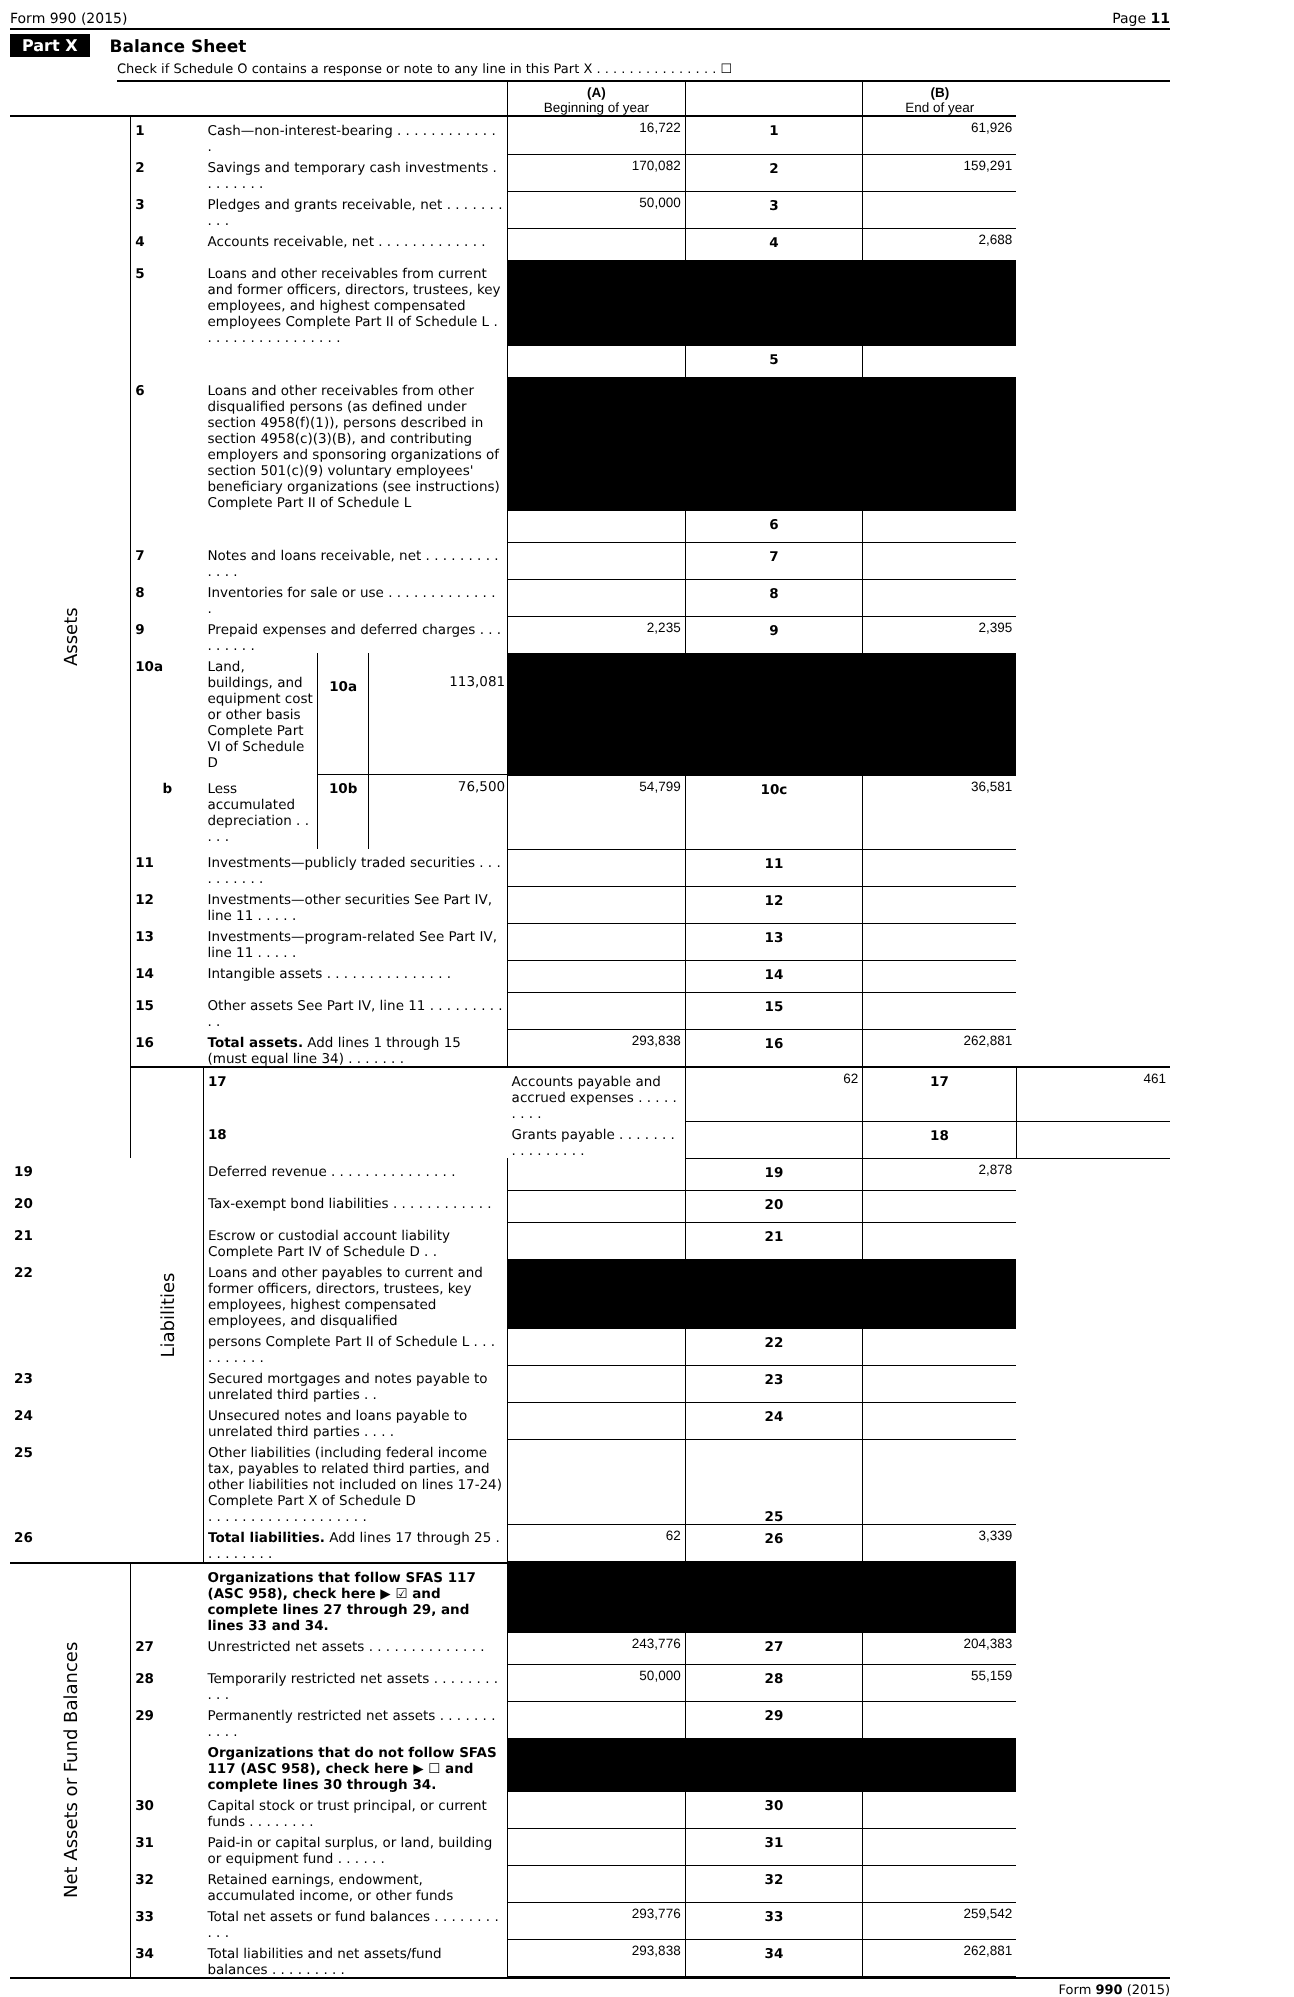Form 990 (2015) Page 11
Part X Balance Sheet
Check if Schedule O contains a response or note to any line in this Part X . . . . . . . . . . . . . . . ☐
| | | | (A) Beginning of year | | (B) End of year | |
| Assets | 1 | Cash—non-interest-bearing . . . . . . . . . . . . . | 16,722 | 1 | 61,926 | |
| | 2 | Savings and temporary cash investments . . . . . . . . | 170,082 | 2 | 159,291 | |
| | 3 | Pledges and grants receivable, net . . . . . . . . . . | 50,000 | 3 | | |
| | 4 | Accounts receivable, net . . . . . . . . . . . . . | | 4 | 2,688 | |
| | 5 | Loans and other receivables from current and former officers, directors, trustees, key employees, and highest compensated employees Complete Part II of Schedule L . . . . . . . . . . . . . . . . . | | | | |
| | | | | 5 | | |
| | 6 | Loans and other receivables from other disqualified persons (as defined under section 4958(f)(1)), persons described in section 4958(c)(3)(B), and contributing employers and sponsoring organizations of section 501(c)(9) voluntary employees' beneficiary organizations (see instructions) Complete Part II of Schedule L | | | | |
| | | | | 6 | | |
| | 7 | Notes and loans receivable, net . . . . . . . . . . . . . | | 7 | | |
| | 8 | Inventories for sale or use . . . . . . . . . . . . . . | | 8 | | |
| | 9 | Prepaid expenses and deferred charges . . . . . . . . . | 2,235 | 9 | 2,395 | |
| | 10a | Land, buildings, and equipment cost or other basis Complete Part VI of Schedule D 10a 113,081 | | | | |
| | b | Less accumulated depreciation . . . . . 10b 76,500 | 54,799 | 10c | 36,581 | |
| | 11 | Investments—publicly traded securities . . . . . . . . . . | | 11 | | |
| | 12 | Investments—other securities See Part IV, line 11 . . . . . | | 12 | | |
| | 13 | Investments—program-related See Part IV, line 11 . . . . . | | 13 | | |
| | 14 | Intangible assets . . . . . . . . . . . . . . . | | 14 | | |
| | 15 | Other assets See Part IV, line 11 . . . . . . . . . . . | | 15 | | |
| | 16 | Total assets. Add lines 1 through 15 (must equal line 34) . . . . . . . | 293,838 | 16 | 262,881 | |
| | Liabilities | 17 | Accounts payable and accrued expenses . . . . . . . . . | 62 | 17 | 461 |
| | | 18 | Grants payable . . . . . . . . . . . . . . . . | | 18 | |
| 19 | | Deferred revenue . . . . . . . . . . . . . . . | | 19 | 2,878 | |
| 20 | | Tax-exempt bond liabilities . . . . . . . . . . . . | | 20 | | |
| 21 | | Escrow or custodial account liability Complete Part IV of Schedule D . . | | 21 | | |
| 22 | | Loans and other payables to current and former officers, directors, trustees, key employees, highest compensated employees, and disqualified | | | | |
| | | persons Complete Part II of Schedule L . . . . . . . . . . | | 22 | | |
| 23 | | Secured mortgages and notes payable to unrelated third parties . . | | 23 | | |
| 24 | | Unsecured notes and loans payable to unrelated third parties . . . . | | 24 | | |
| 25 | | Other liabilities (including federal income tax, payables to related third parties, and other liabilities not included on lines 17-24) Complete Part X of Schedule D . . . . . . . . . . . . . . . . . . . | | 25 | | |
| 26 | | Total liabilities. Add lines 17 through 25 . . . . . . . . . | 62 | 26 | 3,339 | |
| Net Assets or Fund Balances | | Organizations that follow SFAS 117 (ASC 958), check here ▶ ☑ and complete lines 27 through 29, and lines 33 and 34. | | | | |
| | 27 | Unrestricted net assets . . . . . . . . . . . . . . | 243,776 | 27 | 204,383 | |
| | 28 | Temporarily restricted net assets . . . . . . . . . . . | 50,000 | 28 | 55,159 | |
| | 29 | Permanently restricted net assets . . . . . . . . . . . | | 29 | | |
| | | Organizations that do not follow SFAS 117 (ASC 958), check here ▶ ☐ and complete lines 30 through 34. | | | | |
| | 30 | Capital stock or trust principal, or current funds . . . . . . . . | | 30 | | |
| | 31 | Paid-in or capital surplus, or land, building or equipment fund . . . . . . | | 31 | | |
| | 32 | Retained earnings, endowment, accumulated income, or other funds | | 32 | | |
| | 33 | Total net assets or fund balances . . . . . . . . . . . | 293,776 | 33 | 259,542 | |
| | 34 | Total liabilities and net assets/fund balances . . . . . . . . . | 293,838 | 34 | 262,881 | |
Form 990 (2015)